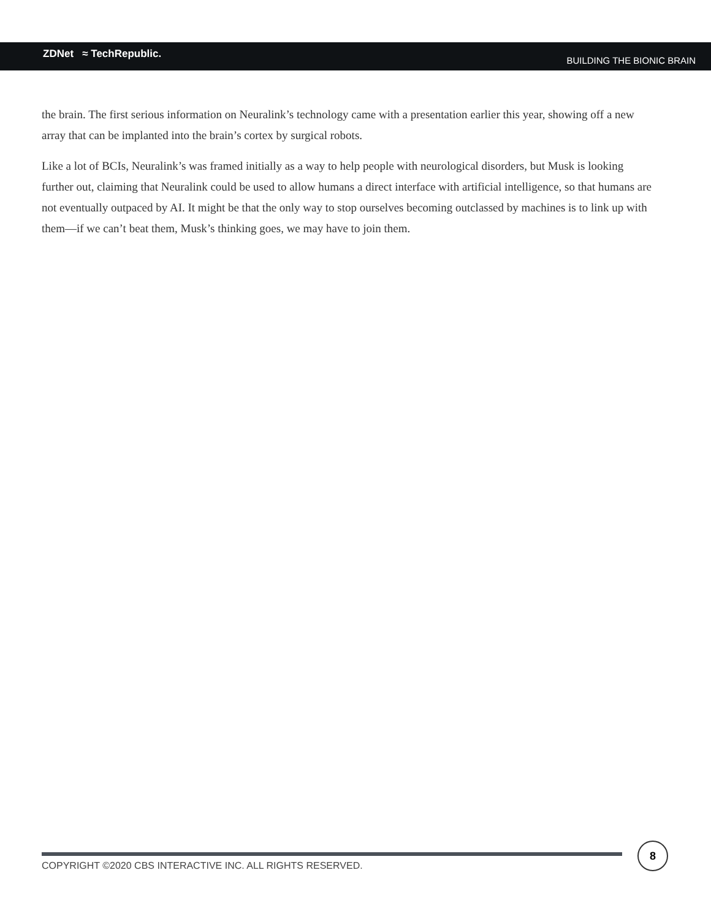ZDNet ≈ TechRepublic.
BUILDING THE BIONIC BRAIN
the brain. The first serious information on Neuralink’s technology came with a presentation earlier this year, showing off a new array that can be implanted into the brain’s cortex by surgical robots.
Like a lot of BCIs, Neuralink’s was framed initially as a way to help people with neurological disorders, but Musk is looking further out, claiming that Neuralink could be used to allow humans a direct interface with artificial intelligence, so that humans are not eventually outpaced by AI. It might be that the only way to stop ourselves becoming outclassed by machines is to link up with them—if we can’t beat them, Musk’s thinking goes, we may have to join them.
COPYRIGHT ©2020 CBS INTERACTIVE INC. ALL RIGHTS RESERVED.
8